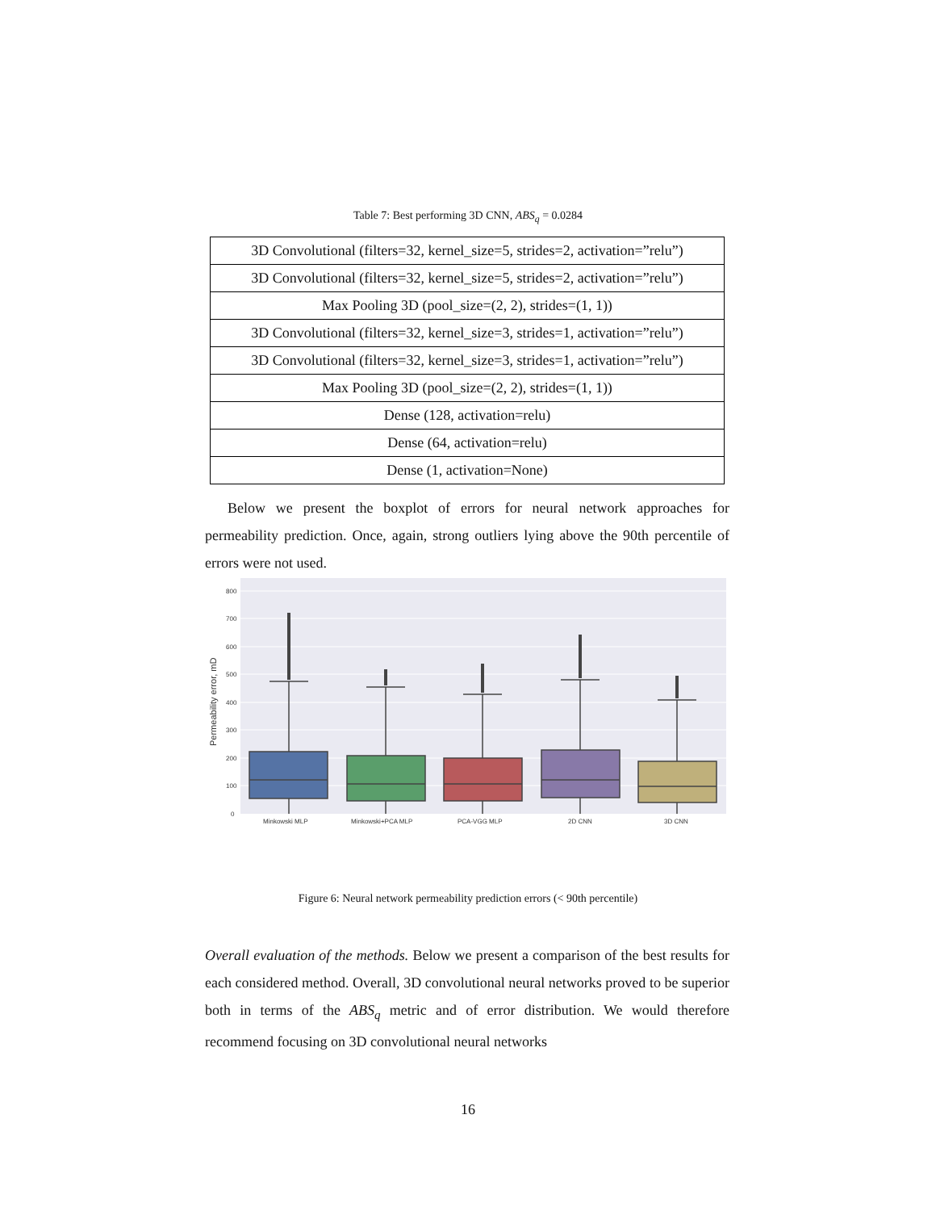Table 7: Best performing 3D CNN, ABS<sub>q</sub> = 0.0284
| 3D Convolutional (filters=32, kernel_size=5, strides=2, activation=”relu”) |
| 3D Convolutional (filters=32, kernel_size=5, strides=2, activation=”relu”) |
| Max Pooling 3D (pool_size=(2, 2), strides=(1, 1)) |
| 3D Convolutional (filters=32, kernel_size=3, strides=1, activation=”relu”) |
| 3D Convolutional (filters=32, kernel_size=3, strides=1, activation=”relu”) |
| Max Pooling 3D (pool_size=(2, 2), strides=(1, 1)) |
| Dense (128, activation=relu) |
| Dense (64, activation=relu) |
| Dense (1, activation=None) |
Below we present the boxplot of errors for neural network approaches for permeability prediction. Once, again, strong outliers lying above the 90th percentile of errors were not used.
800
700
600
500
400
300
200
100
0
Permeability error, mD
Minkowski MLP
Minkowski+PCA MLP
PCA-VGG MLP
2D CNN
3D CNN
Figure 6: Neural network permeability prediction errors (< 90th percentile)
Overall evaluation of the methods. Below we present a comparison of the best results for each considered method. Overall, 3D convolutional neural networks proved to be superior both in terms of the ABS<sub>q</sub> metric and of error distribution. We would therefore recommend focusing on 3D convolutional neural networks
16